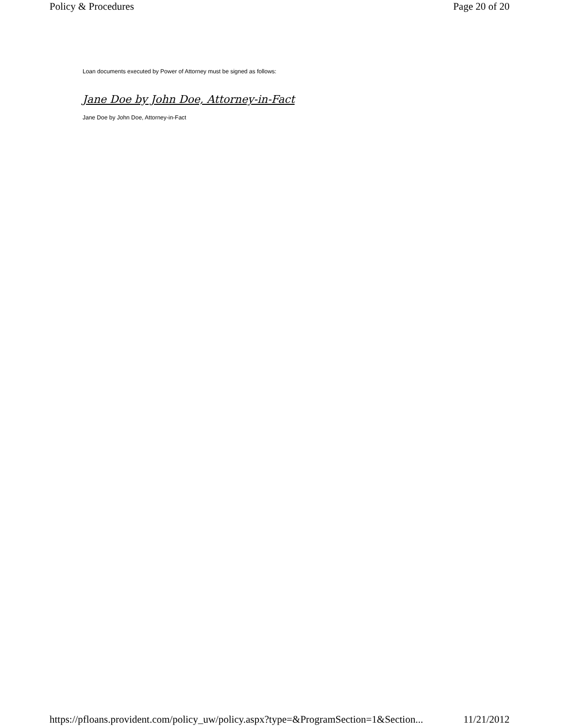Policy & Procedures Page 20 of 20
Loan documents executed by Power of Attorney must be signed as follows:
Jane Doe by John Doe, Attorney-in-Fact
Jane Doe by John Doe, Attorney-in-Fact
https://pfloans.provident.com/policy_uw/policy.aspx?type=&ProgramSection=1&Section... 11/21/2012